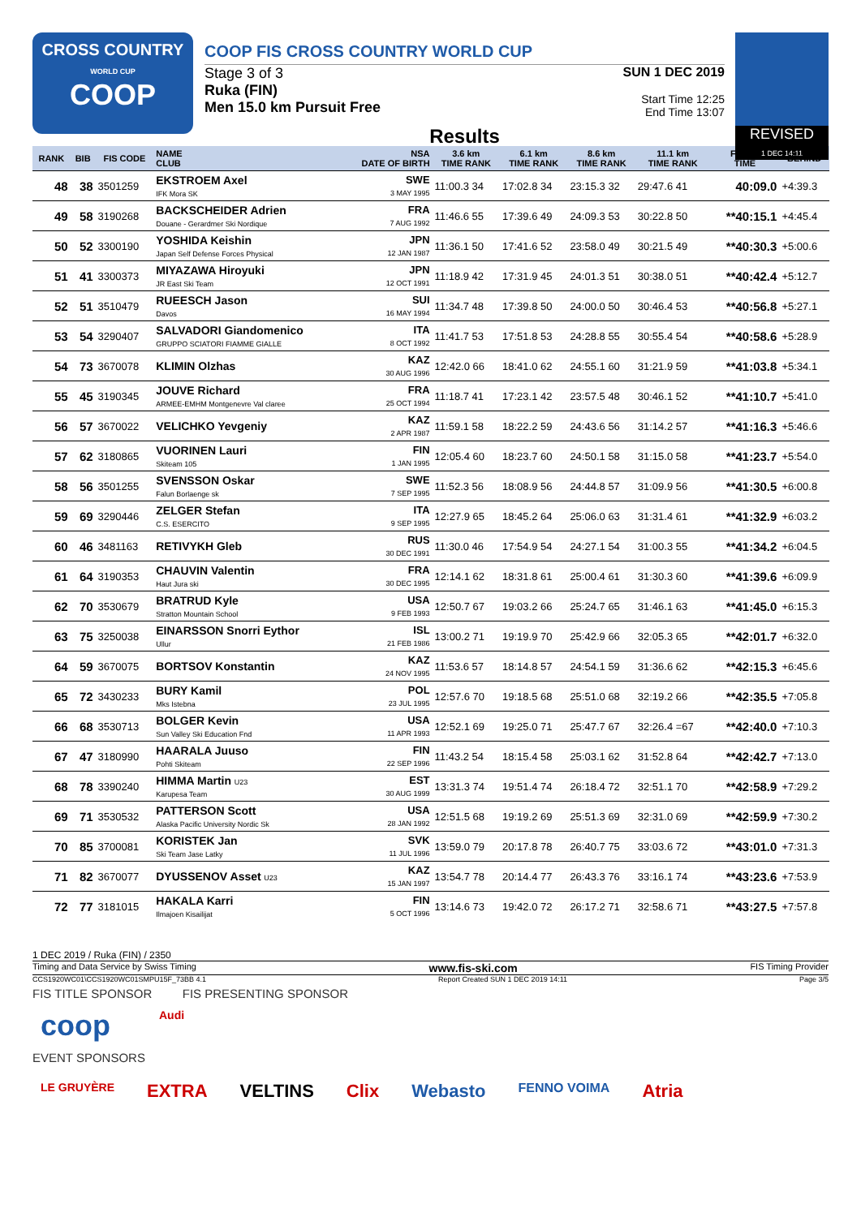CROSS COUNTRY
WORLD CUP
COOP
COOP FIS CROSS COUNTRY WORLD CUP
Stage 3 of 3
Ruka (FIN)
Men 15.0 km Pursuit Free
SUN 1 DEC 2019
Start Time 12:25
End Time 13:07
Results
REVISED
1 DEC 14:11
| RANK | BIB | FIS CODE | NAME CLUB | NSA DATE OF BIRTH | 3.6 km TIME RANK | 6.1 km TIME RANK | 8.6 km TIME RANK | 11.1 km TIME RANK | FINISH TIME | BEHIND |
| --- | --- | --- | --- | --- | --- | --- | --- | --- | --- | --- |
| 48 | 38 | 3501259 | EKSTROEM Axel IFK Mora SK | SWE 3 MAY 1995 | 11:00.3 34 | 17:02.8 34 | 23:15.3 32 | 29:47.6 41 | 40:09.0 | +4:39.3 |
| 49 | 58 | 3190268 | BACKSCHEIDER Adrien Douane - Gerardmer Ski Nordique | FRA 7 AUG 1992 | 11:46.6 55 | 17:39.6 49 | 24:09.3 53 | 30:22.8 50 | **40:15.1 | +4:45.4 |
| 50 | 52 | 3300190 | YOSHIDA Keishin Japan Self Defense Forces Physical | JPN 12 JAN 1987 | 11:36.1 50 | 17:41.6 52 | 23:58.0 49 | 30:21.5 49 | **40:30.3 | +5:00.6 |
| 51 | 41 | 3300373 | MIYAZAWA Hiroyuki JR East Ski Team | JPN 12 OCT 1991 | 11:18.9 42 | 17:31.9 45 | 24:01.3 51 | 30:38.0 51 | **40:42.4 | +5:12.7 |
| 52 | 51 | 3510479 | RUEESCH Jason Davos | SUI 16 MAY 1994 | 11:34.7 48 | 17:39.8 50 | 24:00.0 50 | 30:46.4 53 | **40:56.8 | +5:27.1 |
| 53 | 54 | 3290407 | SALVADORI Giandomenico GRUPPO SCIATORI FIAMME GIALLE | ITA 8 OCT 1992 | 11:41.7 53 | 17:51.8 53 | 24:28.8 55 | 30:55.4 54 | **40:58.6 | +5:28.9 |
| 54 | 73 | 3670078 | KLIMIN Olzhas | KAZ 30 AUG 1996 | 12:42.0 66 | 18:41.0 62 | 24:55.1 60 | 31:21.9 59 | **41:03.8 | +5:34.1 |
| 55 | 45 | 3190345 | JOUVE Richard ARMEE-EMHM Montgenevre Val claree | FRA 25 OCT 1994 | 11:18.7 41 | 17:23.1 42 | 23:57.5 48 | 30:46.1 52 | **41:10.7 | +5:41.0 |
| 56 | 57 | 3670022 | VELICHKO Yevgeniy | KAZ 2 APR 1987 | 11:59.1 58 | 18:22.2 59 | 24:43.6 56 | 31:14.2 57 | **41:16.3 | +5:46.6 |
| 57 | 62 | 3180865 | VUORINEN Lauri Skiteam 105 | FIN 1 JAN 1995 | 12:05.4 60 | 18:23.7 60 | 24:50.1 58 | 31:15.0 58 | **41:23.7 | +5:54.0 |
| 58 | 56 | 3501255 | SVENSSON Oskar Falun Borlaenge sk | SWE 7 SEP 1995 | 11:52.3 56 | 18:08.9 56 | 24:44.8 57 | 31:09.9 56 | **41:30.5 | +6:00.8 |
| 59 | 69 | 3290446 | ZELGER Stefan C.S. ESERCITO | ITA 9 SEP 1995 | 12:27.9 65 | 18:45.2 64 | 25:06.0 63 | 31:31.4 61 | **41:32.9 | +6:03.2 |
| 60 | 46 | 3481163 | RETIVYKH Gleb | RUS 30 DEC 1991 | 11:30.0 46 | 17:54.9 54 | 24:27.1 54 | 31:00.3 55 | **41:34.2 | +6:04.5 |
| 61 | 64 | 3190353 | CHAUVIN Valentin Haut Jura ski | FRA 30 DEC 1995 | 12:14.1 62 | 18:31.8 61 | 25:00.4 61 | 31:30.3 60 | **41:39.6 | +6:09.9 |
| 62 | 70 | 3530679 | BRATRUD Kyle Stratton Mountain School | USA 9 FEB 1993 | 12:50.7 67 | 19:03.2 66 | 25:24.7 65 | 31:46.1 63 | **41:45.0 | +6:15.3 |
| 63 | 75 | 3250038 | EINARSSON Snorri Eythor Ullur | ISL 21 FEB 1986 | 13:00.2 71 | 19:19.9 70 | 25:42.9 66 | 32:05.3 65 | **42:01.7 | +6:32.0 |
| 64 | 59 | 3670075 | BORTSOV Konstantin | KAZ 24 NOV 1995 | 11:53.6 57 | 18:14.8 57 | 24:54.1 59 | 31:36.6 62 | **42:15.3 | +6:45.6 |
| 65 | 72 | 3430233 | BURY Kamil Mks Istebna | POL 23 JUL 1995 | 12:57.6 70 | 19:18.5 68 | 25:51.0 68 | 32:19.2 66 | **42:35.5 | +7:05.8 |
| 66 | 68 | 3530713 | BOLGER Kevin Sun Valley Ski Education Fnd | USA 11 APR 1993 | 12:52.1 69 | 19:25.0 71 | 25:47.7 67 | 32:26.4 =67 | **42:40.0 | +7:10.3 |
| 67 | 47 | 3180990 | HAARALA Juuso Pohti Skiteam | FIN 22 SEP 1996 | 11:43.2 54 | 18:15.4 58 | 25:03.1 62 | 31:52.8 64 | **42:42.7 | +7:13.0 |
| 68 | 78 | 3390240 | HIMMA Martin U23 Karupesa Team | EST 30 AUG 1999 | 13:31.3 74 | 19:51.4 74 | 26:18.4 72 | 32:51.1 70 | **42:58.9 | +7:29.2 |
| 69 | 71 | 3530532 | PATTERSON Scott Alaska Pacific University Nordic Sk | USA 28 JAN 1992 | 12:51.5 68 | 19:19.2 69 | 25:51.3 69 | 32:31.0 69 | **42:59.9 | +7:30.2 |
| 70 | 85 | 3700081 | KORISTEK Jan Ski Team Jase Latky | SVK 11 JUL 1996 | 13:59.0 79 | 20:17.8 78 | 26:40.7 75 | 33:03.6 72 | **43:01.0 | +7:31.3 |
| 71 | 82 | 3670077 | DYUSSENOV Asset U23 | KAZ 15 JAN 1997 | 13:54.7 78 | 20:14.4 77 | 26:43.3 76 | 33:16.1 74 | **43:23.6 | +7:53.9 |
| 72 | 77 | 3181015 | HAKALA Karri Ilmajoen Kisailijat | FIN 5 OCT 1996 | 13:14.6 73 | 19:42.0 72 | 26:17.2 71 | 32:58.6 71 | **43:27.5 | +7:57.8 |
1 DEC 2019 / Ruka (FIN) / 2350
Timing and Data Service by Swiss Timing www.fis-ski.com FIS Timing Provider
CCS1920WC01\CCS1920WC01SMPU15F_73BB 4.1 Report Created SUN 1 DEC 2019 14:11 Page 3/5
FIS TITLE SPONSOR FIS PRESENTING SPONSOR
coop Audi
EVENT SPONSORS
LE GRUYÈRE EXTRA VELTINS Clix Webasto FENNO VOIMA Atria